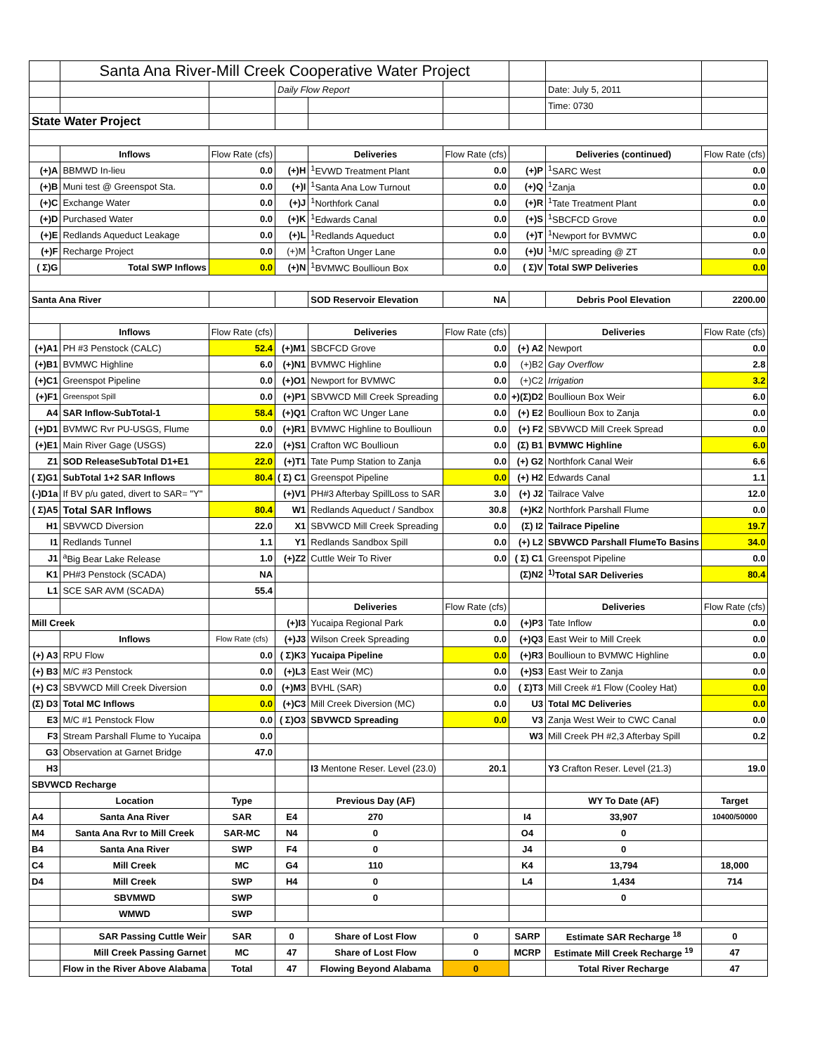| | Santa Ana River-Mill Creek Cooperative Water Project | | | | | | | |
| | | | Daily Flow Report | | | | Date: July 5, 2011 | |
| | | | | | | | Time: 0730 | |
| State Water Project | | | | | | | | |
| | Inflows | Flow Rate (cfs) | | Deliveries | Flow Rate (cfs) | | Deliveries (continued) | Flow Rate (cfs) |
| (+)A | BBMWD In-lieu | 0.0 | (+)H | <sup>1</sup> EVWD Treatment Plant | 0.0 | (+)P | <sup>1</sup> SARC West | 0.0 |
| (+)B | Muni test @ Greenspot Sta. | 0.0 | (+)I | <sup>1</sup> Santa Ana Low Turnout | 0.0 | (+)Q | <sup>1</sup> Zanja | 0.0 |
| (+)C | Exchange Water | 0.0 | (+)J | <sup>1</sup> Northfork Canal | 0.0 | (+)R | <sup>1</sup> Tate Treatment Plant | 0.0 |
| (+)D | Purchased Water | 0.0 | (+)K | <sup>1</sup> Edwards Canal | 0.0 | (+)S | <sup>1</sup> SBCFCD Grove | 0.0 |
| (+)E | Redlands Aqueduct Leakage | 0.0 | (+)L | <sup>1</sup> Redlands Aqueduct | 0.0 | (+)T | <sup>1</sup> Newport for BVMWC | 0.0 |
| (+)F | Recharge Project | 0.0 | (+)M | <sup>1</sup> Crafton Unger Lane | 0.0 | (+)U | <sup>1</sup> M/C spreading @ ZT | 0.0 |
| ( Σ)G | Total SWP Inflows | 0.0 | (+)N | <sup>1</sup> BVMWC Boullioun Box | 0.0 | ( Σ)V | Total SWP Deliveries | 0.0 |
| Santa Ana River | | | | SOD Reservoir Elevation | NA | | Debris Pool Elevation | 2200.00 |
| | Inflows | Flow Rate (cfs) | | Deliveries | Flow Rate (cfs) | | Deliveries | Flow Rate (cfs) |
| (+)A1 | PH #3 Penstock (CALC) | 52.4 | (+)M1 | SBCFCD Grove | 0.0 | (+) A2 | Newport | 0.0 |
| (+)B1 | BVMWC Highline | 6.0 | (+)N1 | BVMWC Highline | 0.0 | (+)B2 | Gay Overflow | 2.8 |
| (+)C1 | Greenspot Pipeline | 0.0 | (+)O1 | Newport for BVMWC | 0.0 | (+)C2 | Irrigation | 3.2 |
| (+)F1 | Greenspot Spill | 0.0 | (+)P1 | SBVWCD Mill Creek Spreading | 0.0 | +)(Σ)D2 | Boullioun Box Weir | 6.0 |
| A4 | SAR Inflow-SubTotal-1 | 58.4 | (+)Q1 | Crafton WC Unger Lane | 0.0 | (+) E2 | Boullioun Box to Zanja | 0.0 |
| (+)D1 | BVMWC Rvr PU-USGS, Flume | 0.0 | (+)R1 | BVMWC Highline to Boullioun | 0.0 | (+) F2 | SBVWCD Mill Creek Spread | 0.0 |
| (+)E1 | Main River Gage (USGS) | 22.0 | (+)S1 | Crafton WC Boullioun | 0.0 | (Σ) B1 | BVMWC Highline | 6.0 |
| Z1 | SOD ReleaseSubTotal D1+E1 | 22.0 | (+)T1 | Tate Pump Station to Zanja | 0.0 | (+) G2 | Northfork Canal Weir | 6.6 |
| ( Σ)G1 | SubTotal 1+2 SAR Inflows | 80.4 | ( Σ) C1 | Greenspot Pipeline | 0.0 | (+) H2 | Edwards Canal | 1.1 |
| (-)D1a | If BV p/u gated, divert to SAR= "Y" | | (+)V1 | PH#3 Afterbay SpillLoss to SAR | 3.0 | (+) J2 | Tailrace Valve | 12.0 |
| ( Σ)A5 | Total SAR Inflows | 80.4 | W1 | Redlands Aqueduct / Sandbox | 30.8 | (+)K2 | Northfork Parshall Flume | 0.0 |
| H1 | SBVWCD Diversion | 22.0 | X1 | SBVWCD Mill Creek Spreading | 0.0 | (Σ) I2 | Tailrace Pipeline | 19.7 |
| I1 | Redlands Tunnel | 1.1 | Y1 | Redlands Sandbox Spill | 0.0 | (+) L2 | SBVWCD Parshall FlumeTo Basins | 34.0 |
| J1 | <sup>a</sup> Big Bear Lake Release | 1.0 | (+)Z2 | Cuttle Weir To River | 0.0 | ( Σ) C1 | Greenspot Pipeline | 0.0 |
| K1 | PH#3 Penstock (SCADA) | NA | | | | (Σ)N2 | <sup>1)</sup> Total SAR Deliveries | 80.4 |
| L1 | SCE SAR AVM (SCADA) | 55.4 | | | | | | |
| | | | | Deliveries | Flow Rate (cfs) | | Deliveries | Flow Rate (cfs) |
| Mill Creek | | | (+)I3 | Yucaipa Regional Park | 0.0 | (+)P3 | Tate Inflow | 0.0 |
| | Inflows | Flow Rate (cfs) | (+)J3 | Wilson Creek Spreading | 0.0 | (+)Q3 | East Weir to Mill Creek | 0.0 |
| (+) A3 | RPU Flow | 0.0 | ( Σ)K3 | Yucaipa Pipeline | 0.0 | (+)R3 | Boullioun to BVMWC Highline | 0.0 |
| (+) B3 | M/C #3 Penstock | 0.0 | (+)L3 | East Weir (MC) | 0.0 | (+)S3 | East Weir to Zanja | 0.0 |
| (+) C3 | SBVWCD Mill Creek Diversion | 0.0 | (+)M3 | BVHL (SAR) | 0.0 | ( Σ)T3 | Mill Creek #1 Flow (Cooley Hat) | 0.0 |
| (Σ) D3 | Total MC Inflows | 0.0 | (+)C3 | Mill Creek Diversion (MC) | 0.0 | U3 | Total MC Deliveries | 0.0 |
| E3 | M/C #1 Penstock Flow | 0.0 | ( Σ)O3 | SBVWCD Spreading | 0.0 | V3 | Zanja West Weir to CWC Canal | 0.0 |
| F3 | Stream Parshall Flume to Yucaipa | 0.0 | | | | W3 | Mill Creek PH #2,3 Afterbay Spill | 0.2 |
| G3 | Observation at Garnet Bridge | 47.0 | | | | | | |
| H3 | | | | I3 Mentone Reser. Level (23.0) | 20.1 | | Y3 Crafton Reser. Level (21.3) | 19.0 |
| SBVWCD Recharge | | | | | | | | |
| | Location | Type | | Previous Day (AF) | | | WY To Date (AF) | Target |
| A4 | Santa Ana River | SAR | E4 | 270 | | I4 | 33,907 | 10400/50000 |
| M4 | Santa Ana Rvr to Mill Creek | SAR-MC | N4 | 0 | | O4 | 0 | |
| B4 | Santa Ana River | SWP | F4 | 0 | | J4 | 0 | |
| C4 | Mill Creek | MC | G4 | 110 | | K4 | 13,794 | 18,000 |
| D4 | Mill Creek | SWP | H4 | 0 | | L4 | 1,434 | 714 |
| | SBVMWD | SWP | | 0 | | | 0 | |
| | WMWD | SWP | | | | | | |
| | SAR Passing Cuttle Weir | SAR | 0 | Share of Lost Flow | 0 | SARP | Estimate SAR Recharge <sup>18</sup> | 0 |
| | Mill Creek Passing Garnet | MC | 47 | Share of Lost Flow | 0 | MCRP | Estimate Mill Creek Recharge <sup>19</sup> | 47 |
| | Flow in the River Above Alabama | Total | 47 | Flowing Beyond Alabama | 0 | | Total River Recharge | 47 |